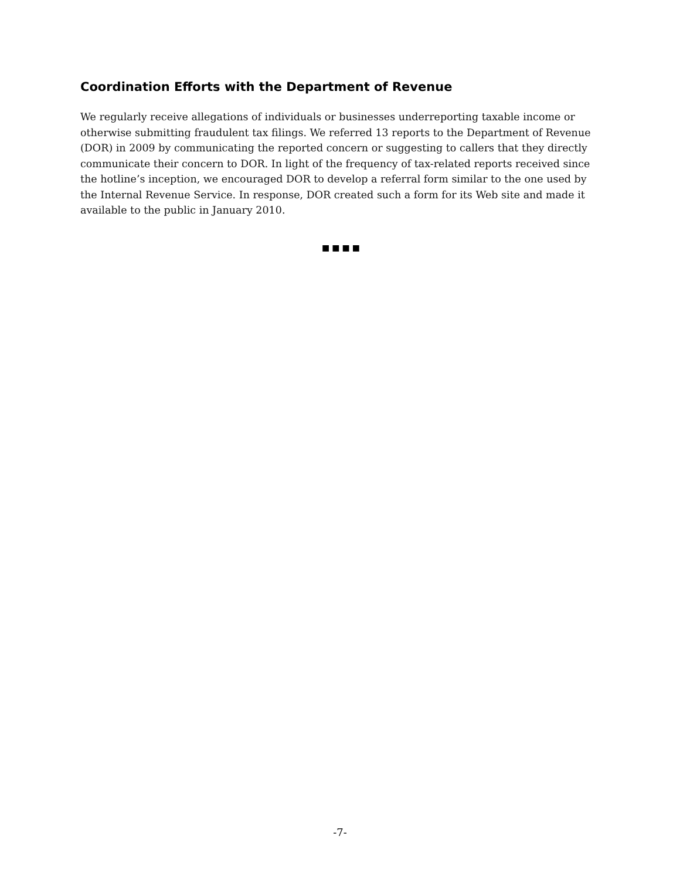Coordination Efforts with the Department of Revenue
We regularly receive allegations of individuals or businesses underreporting taxable income or otherwise submitting fraudulent tax filings. We referred 13 reports to the Department of Revenue (DOR) in 2009 by communicating the reported concern or suggesting to callers that they directly communicate their concern to DOR. In light of the frequency of tax-related reports received since the hotline’s inception, we encouraged DOR to develop a referral form similar to the one used by the Internal Revenue Service. In response, DOR created such a form for its Web site and made it available to the public in January 2010.
■■■■
-7-